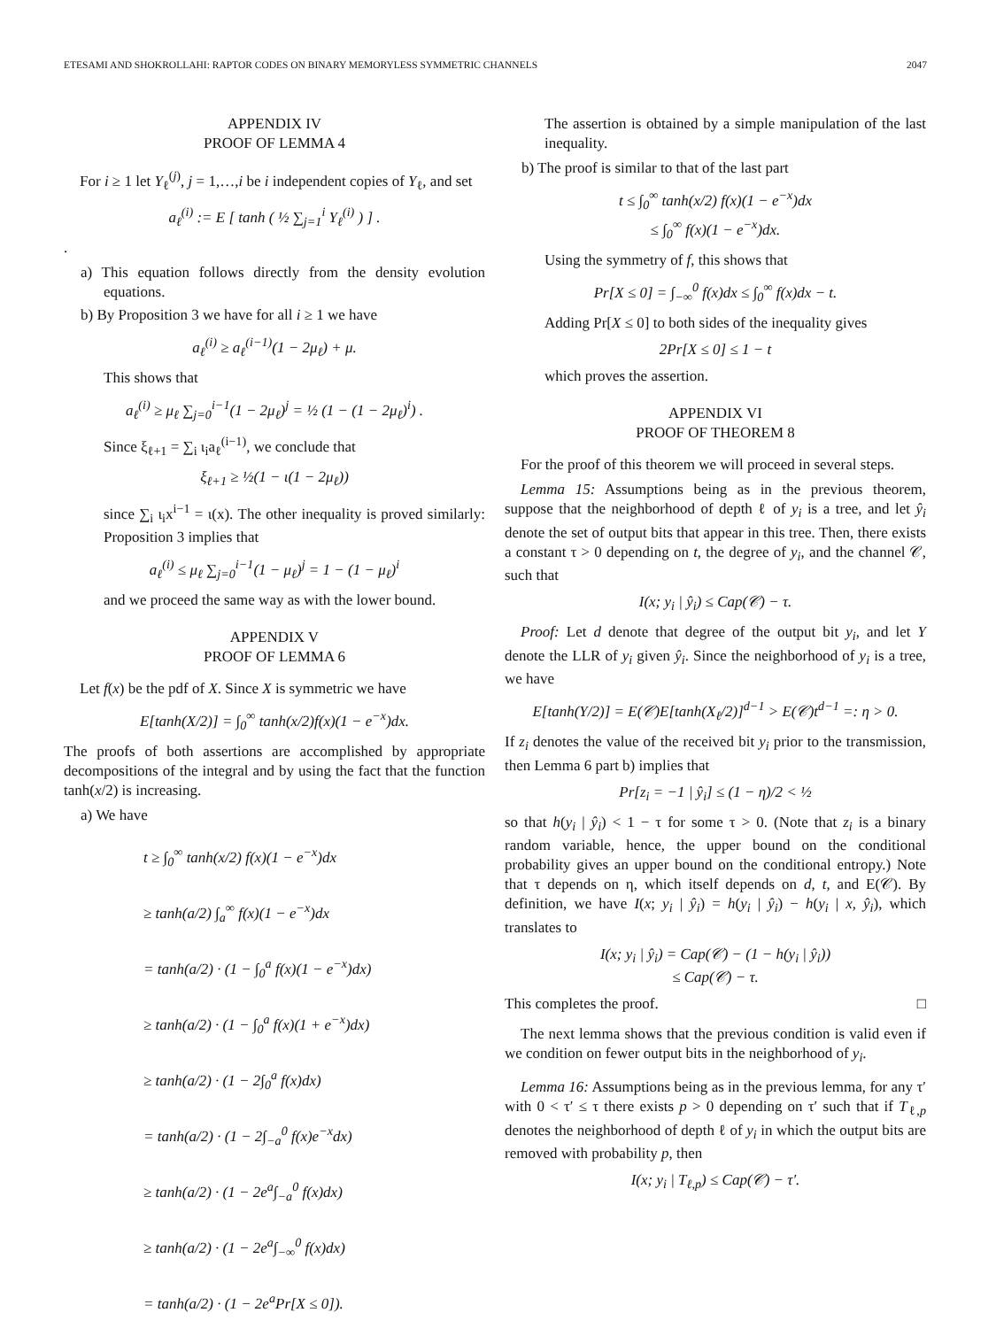ETESAMI AND SHOKROLLAHI: RAPTOR CODES ON BINARY MEMORYLESS SYMMETRIC CHANNELS 2047
APPENDIX IV
PROOF OF LEMMA 4
For i ≥ 1 let Y<sub>ℓ</sub><sup>(j)</sup>, j = 1,…,i be i independent copies of Y<sub>ℓ</sub>, and set
a<sub>ℓ</sub><sup>(i)</sup> := E [ tanh ( ½ ∑<sub>j=1</sub><sup>i</sup> Y<sub>ℓ</sub><sup>(i)</sup> ) ] .
.
a) This equation follows directly from the density evolution equations.
b) By Proposition 3 we have for all i ≥ 1 we have
a<sub>ℓ</sub><sup>(i)</sup> ≥ a<sub>ℓ</sub><sup>(i−1)</sup>(1 − 2μ<sub>ℓ</sub>) + μ.
This shows that
a<sub>ℓ</sub><sup>(i)</sup> ≥ μ<sub>ℓ</sub> ∑<sub>j=0</sub><sup>i−1</sup>(1 − 2μ<sub>ℓ</sub>)<sup>j</sup> = ½ (1 − (1 − 2μ<sub>ℓ</sub>)<sup>i</sup>) .
Since ξ<sub>ℓ+1</sub> = ∑<sub>i</sub> ι<sub>i</sub>a<sub>ℓ</sub><sup>(i−1)</sup>, we conclude that
ξ<sub>ℓ+1</sub> ≥ ½(1 − ι(1 − 2μ<sub>ℓ</sub>))
since ∑<sub>i</sub> ι<sub>i</sub>x<sup>i−1</sup> = ι(x). The other inequality is proved similarly: Proposition 3 implies that
a<sub>ℓ</sub><sup>(i)</sup> ≤ μ<sub>ℓ</sub> ∑<sub>j=0</sub><sup>i−1</sup>(1 − μ<sub>ℓ</sub>)<sup>j</sup> = 1 − (1 − μ<sub>ℓ</sub>)<sup>i</sup>
and we proceed the same way as with the lower bound.
APPENDIX V
PROOF OF LEMMA 6
Let f(x) be the pdf of X. Since X is symmetric we have
E[tanh(X/2)] = ∫<sub>0</sub><sup>∞</sup> tanh(x/2)f(x)(1 − e<sup>−x</sup>)dx.
The proofs of both assertions are accomplished by appropriate decompositions of the integral and by using the fact that the function tanh(x/2) is increasing.
a) We have
t ≥ ∫<sub>0</sub><sup>∞</sup> tanh(x/2) f(x)(1 − e<sup>−x</sup>)dx
≥ tanh(a/2) ∫<sub>a</sub><sup>∞</sup> f(x)(1 − e<sup>−x</sup>)dx
= tanh(a/2) · (1 − ∫<sub>0</sub><sup>a</sup> f(x)(1 − e<sup>−x</sup>)dx)
≥ tanh(a/2) · (1 − ∫<sub>0</sub><sup>a</sup> f(x)(1 + e<sup>−x</sup>)dx)
≥ tanh(a/2) · (1 − 2∫<sub>0</sub><sup>a</sup> f(x)dx)
= tanh(a/2) · (1 − 2∫<sub>−a</sub><sup>0</sup> f(x)e<sup>−x</sup>dx)
≥ tanh(a/2) · (1 − 2e<sup>a</sup>∫<sub>−a</sub><sup>0</sup> f(x)dx)
≥ tanh(a/2) · (1 − 2e<sup>a</sup>∫<sub>−∞</sub><sup>0</sup> f(x)dx)
= tanh(a/2) · (1 − 2e<sup>a</sup>Pr[X ≤ 0]).
The assertion is obtained by a simple manipulation of the last inequality.
b) The proof is similar to that of the last part
t ≤ ∫<sub>0</sub><sup>∞</sup> tanh(x/2) f(x)(1 − e<sup>−x</sup>)dx
≤ ∫<sub>0</sub><sup>∞</sup> f(x)(1 − e<sup>−x</sup>)dx.
Using the symmetry of f, this shows that
Pr[X ≤ 0] = ∫<sub>−∞</sub><sup>0</sup> f(x)dx ≤ ∫<sub>0</sub><sup>∞</sup> f(x)dx − t.
Adding Pr[X ≤ 0] to both sides of the inequality gives
2Pr[X ≤ 0] ≤ 1 − t
which proves the assertion.
APPENDIX VI
PROOF OF THEOREM 8
For the proof of this theorem we will proceed in several steps.
Lemma 15: Assumptions being as in the previous theorem, suppose that the neighborhood of depth ℓ of y<sub>i</sub> is a tree, and let ŷ<sub>i</sub> denote the set of output bits that appear in this tree. Then, there exists a constant τ > 0 depending on t, the degree of y<sub>i</sub>, and the channel 𝒞, such that
I(x; y<sub>i</sub> | ŷ<sub>i</sub>) ≤ Cap(𝒞) − τ.
Proof: Let d denote that degree of the output bit y<sub>i</sub>, and let Y denote the LLR of y<sub>i</sub> given ŷ<sub>i</sub>. Since the neighborhood of y<sub>i</sub> is a tree, we have
E[tanh(Y/2)] = E(𝒞)E[tanh(X<sub>ℓ</sub>/2)]<sup>d−1</sup> > E(𝒞)t<sup>d−1</sup> =: η > 0.
If z<sub>i</sub> denotes the value of the received bit y<sub>i</sub> prior to the transmission, then Lemma 6 part b) implies that
Pr[z<sub>i</sub> = −1 | ŷ<sub>i</sub>] ≤ (1 − η)/2 < ½
so that h(y<sub>i</sub> | ŷ<sub>i</sub>) < 1 − τ for some τ > 0. (Note that z<sub>i</sub> is a binary random variable, hence, the upper bound on the conditional probability gives an upper bound on the conditional entropy.) Note that τ depends on η, which itself depends on d, t, and E(𝒞). By definition, we have I(x; y<sub>i</sub> | ŷ<sub>i</sub>) = h(y<sub>i</sub> | ŷ<sub>i</sub>) − h(y<sub>i</sub> | x, ŷ<sub>i</sub>), which translates to
I(x; y<sub>i</sub> | ŷ<sub>i</sub>) = Cap(𝒞) − (1 − h(y<sub>i</sub> | ŷ<sub>i</sub>))
≤ Cap(𝒞) − τ.
This completes the proof. □
The next lemma shows that the previous condition is valid even if we condition on fewer output bits in the neighborhood of y<sub>i</sub>.
Lemma 16: Assumptions being as in the previous lemma, for any τ′ with 0 < τ′ ≤ τ there exists p > 0 depending on τ′ such that if T<sub>ℓ,p</sub> denotes the neighborhood of depth ℓ of y<sub>i</sub> in which the output bits are removed with probability p, then
I(x; y<sub>i</sub> | T<sub>ℓ,p</sub>) ≤ Cap(𝒞) − τ′.